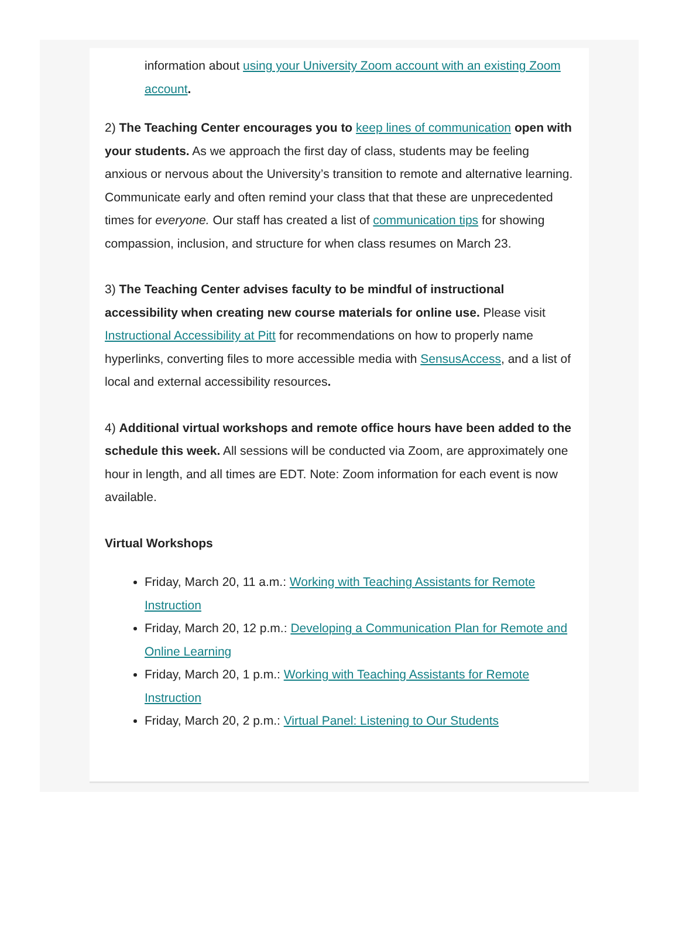information about using your University Zoom account with an existing Zoom account.
2) The Teaching Center encourages you to keep lines of communication open with your students. As we approach the first day of class, students may be feeling anxious or nervous about the University’s transition to remote and alternative learning. Communicate early and often remind your class that that these are unprecedented times for everyone. Our staff has created a list of communication tips for showing compassion, inclusion, and structure for when class resumes on March 23.
3) The Teaching Center advises faculty to be mindful of instructional accessibility when creating new course materials for online use. Please visit Instructional Accessibility at Pitt for recommendations on how to properly name hyperlinks, converting files to more accessible media with SensusAccess, and a list of local and external accessibility resources.
4) Additional virtual workshops and remote office hours have been added to the schedule this week. All sessions will be conducted via Zoom, are approximately one hour in length, and all times are EDT. Note: Zoom information for each event is now available.
Virtual Workshops
Friday, March 20, 11 a.m.: Working with Teaching Assistants for Remote Instruction
Friday, March 20, 12 p.m.: Developing a Communication Plan for Remote and Online Learning
Friday, March 20, 1 p.m.: Working with Teaching Assistants for Remote Instruction
Friday, March 20, 2 p.m.: Virtual Panel: Listening to Our Students